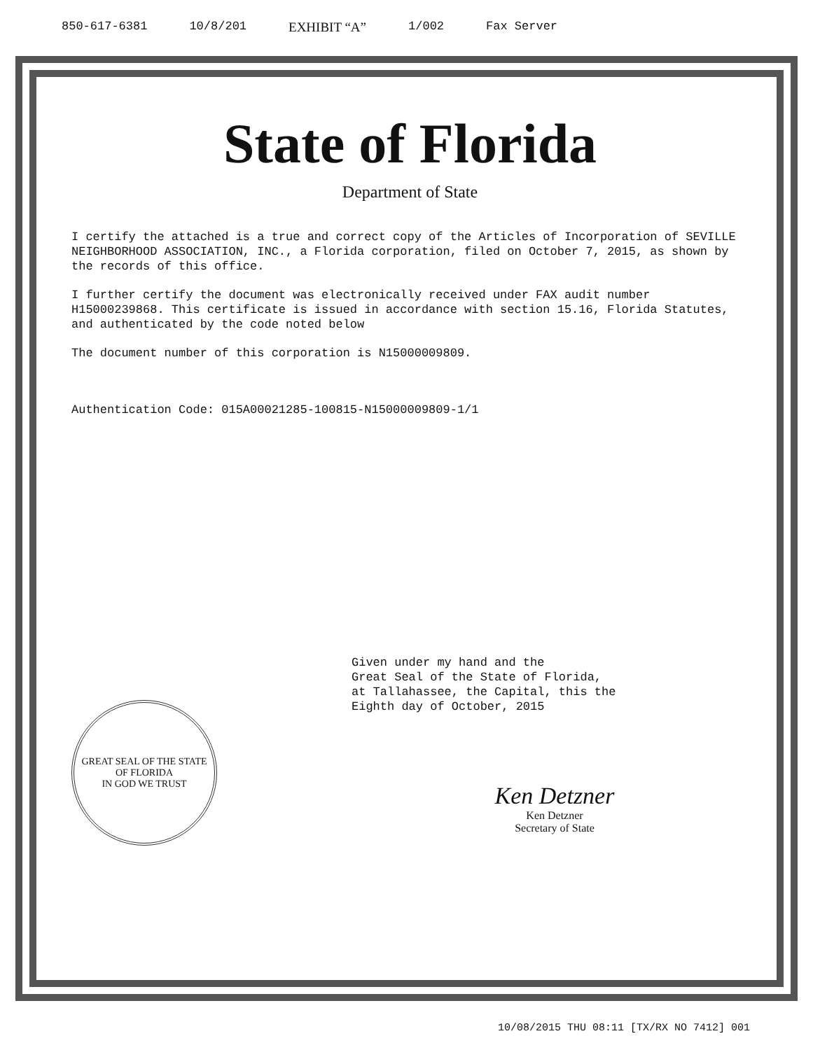850-617-6381 10/8/201 EXHIBIT “A” 1/002 Fax Server
State of Florida
Department of State
I certify the attached is a true and correct copy of the Articles of Incorporation of SEVILLE NEIGHBORHOOD ASSOCIATION, INC., a Florida corporation, filed on October 7, 2015, as shown by the records of this office.
I further certify the document was electronically received under FAX audit number H15000239868. This certificate is issued in accordance with section 15.16, Florida Statutes, and authenticated by the code noted below
The document number of this corporation is N15000009809.
Authentication Code: 015A00021285-100815-N15000009809-1/1
Given under my hand and the
Great Seal of the State of Florida,
at Tallahassee, the Capital, this the
Eighth day of October, 2015
GREAT SEAL OF THE STATE OF FLORIDA
IN GOD WE TRUST
Ken Detzner
Ken Detzner
Secretary of State
10/08/2015 THU 08:11 [TX/RX NO 7412] 001